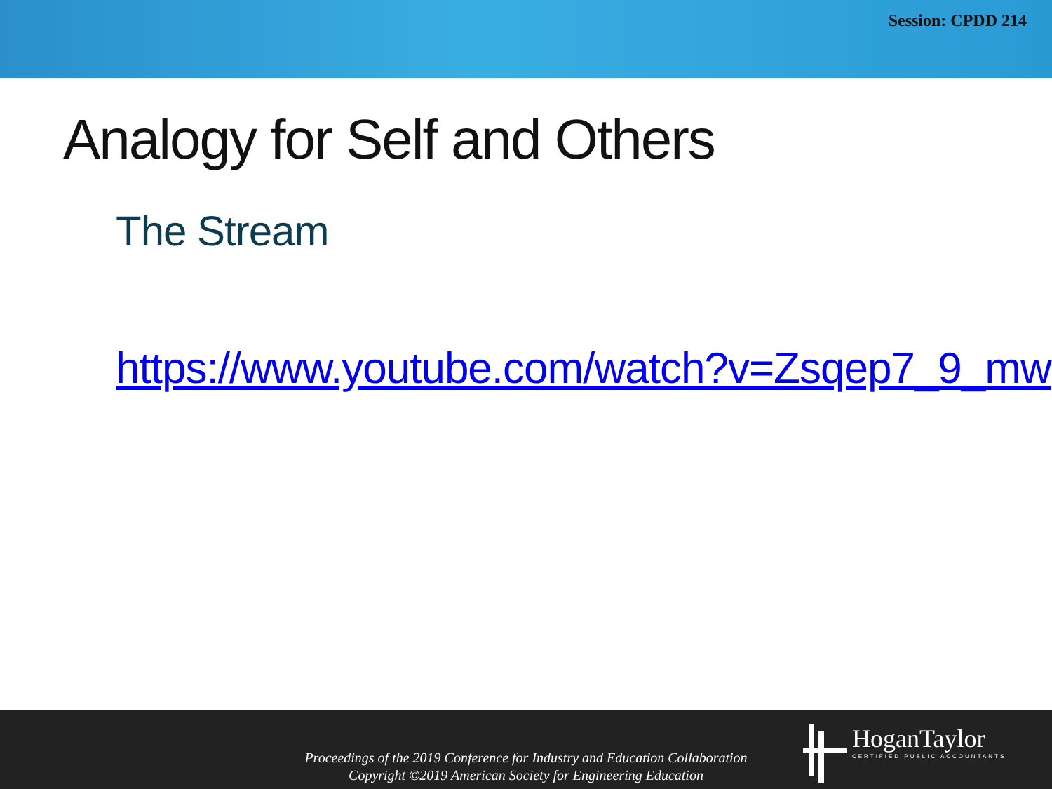Session: CPDD 214
Analogy for Self and Others
The Stream
https://www.youtube.com/watch?v=Zsqep7_9_mw
Proceedings of the 2019 Conference for Industry and Education Collaboration
Copyright ©2019 American Society for Engineering Education
HoganTaylor
CERTIFIED PUBLIC ACCOUNTANTS